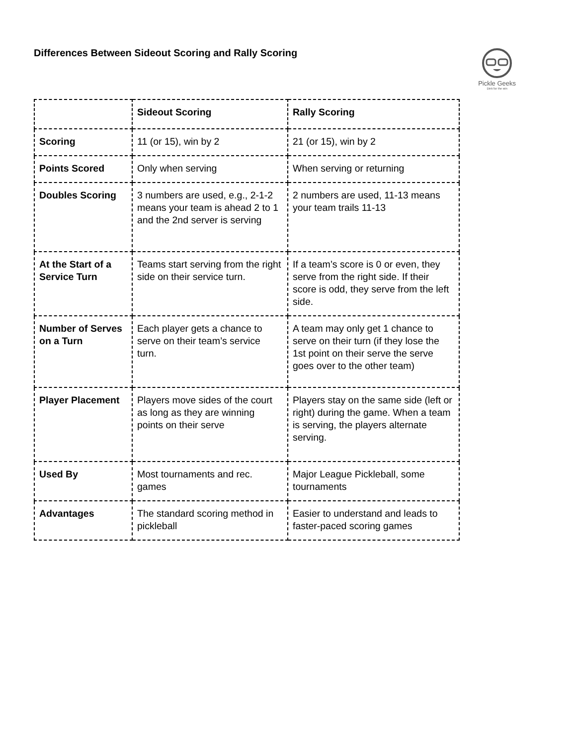Differences Between Sideout Scoring and Rally Scoring
Pickle Geeks
Dink for the win
| | Sideout Scoring | Rally Scoring |
| Scoring | 11 (or 15), win by 2 | 21 (or 15), win by 2 |
| Points Scored | Only when serving | When serving or returning |
| Doubles Scoring | 3 numbers are used, e.g., 2-1-2 means your team is ahead 2 to 1 and the 2nd server is serving | 2 numbers are used, 11-13 means your team trails 11-13 |
| At the Start of a Service Turn | Teams start serving from the right side on their service turn. | If a team’s score is 0 or even, they serve from the right side. If their score is odd, they serve from the left side. |
| Number of Serves on a Turn | Each player gets a chance to serve on their team’s service turn. | A team may only get 1 chance to serve on their turn (if they lose the 1st point on their serve the serve goes over to the other team) |
| Player Placement | Players move sides of the court as long as they are winning points on their serve | Players stay on the same side (left or right) during the game. When a team is serving, the players alternate serving. |
| Used By | Most tournaments and rec. games | Major League Pickleball, some tournaments |
| Advantages | The standard scoring method in pickleball | Easier to understand and leads to faster-paced scoring games |